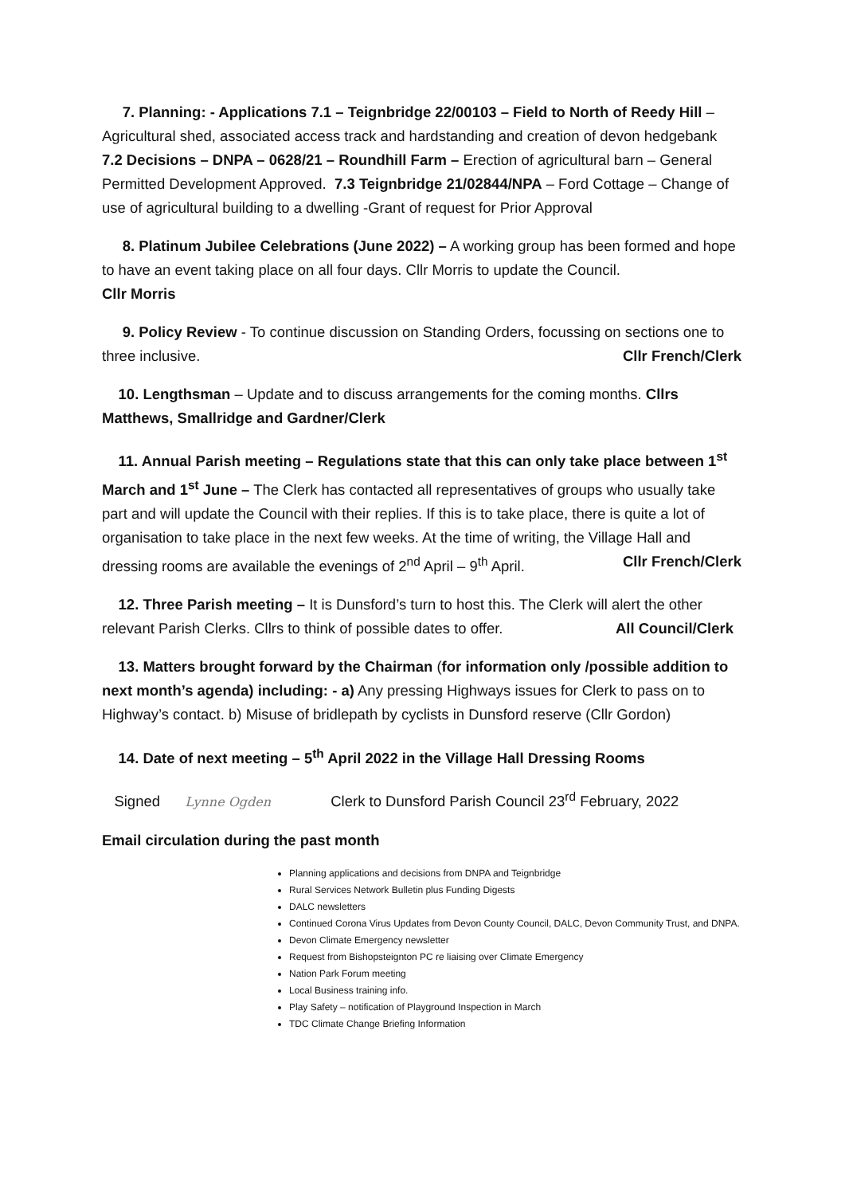7. Planning: - Applications 7.1 – Teignbridge 22/00103 – Field to North of Reedy Hill – Agricultural shed, associated access track and hardstanding and creation of devon hedgebank 7.2 Decisions – DNPA – 0628/21 – Roundhill Farm – Erection of agricultural barn – General Permitted Development Approved. 7.3 Teignbridge 21/02844/NPA – Ford Cottage – Change of use of agricultural building to a dwelling -Grant of request for Prior Approval
8. Platinum Jubilee Celebrations (June 2022) – A working group has been formed and hope to have an event taking place on all four days. Cllr Morris to update the Council.
Cllr Morris
9. Policy Review - To continue discussion on Standing Orders, focussing on sections one to three inclusive. Cllr French/Clerk
10. Lengthsman – Update and to discuss arrangements for the coming months. Cllrs Matthews, Smallridge and Gardner/Clerk
11. Annual Parish meeting – Regulations state that this can only take place between 1<sup>st</sup> March and 1<sup>st</sup> June – The Clerk has contacted all representatives of groups who usually take part and will update the Council with their replies. If this is to take place, there is quite a lot of organisation to take place in the next few weeks. At the time of writing, the Village Hall and dressing rooms are available the evenings of 2<sup>nd</sup> April – 9<sup>th</sup> April. Cllr French/Clerk
12. Three Parish meeting – It is Dunsford’s turn to host this. The Clerk will alert the other relevant Parish Clerks. Cllrs to think of possible dates to offer. All Council/Clerk
13. Matters brought forward by the Chairman (for information only /possible addition to next month’s agenda) including: - a) Any pressing Highways issues for Clerk to pass on to Highway’s contact. b) Misuse of bridlepath by cyclists in Dunsford reserve (Cllr Gordon)
14. Date of next meeting – 5<sup>th</sup> April 2022 in the Village Hall Dressing Rooms
Signed Lynne Ogden Clerk to Dunsford Parish Council 23<sup>rd</sup> February, 2022
Email circulation during the past month
Planning applications and decisions from DNPA and Teignbridge
Rural Services Network Bulletin plus Funding Digests
DALC newsletters
Continued Corona Virus Updates from Devon County Council, DALC, Devon Community Trust, and DNPA.
Devon Climate Emergency newsletter
Request from Bishopsteignton PC re liaising over Climate Emergency
Nation Park Forum meeting
Local Business training info.
Play Safety – notification of Playground Inspection in March
TDC Climate Change Briefing Information